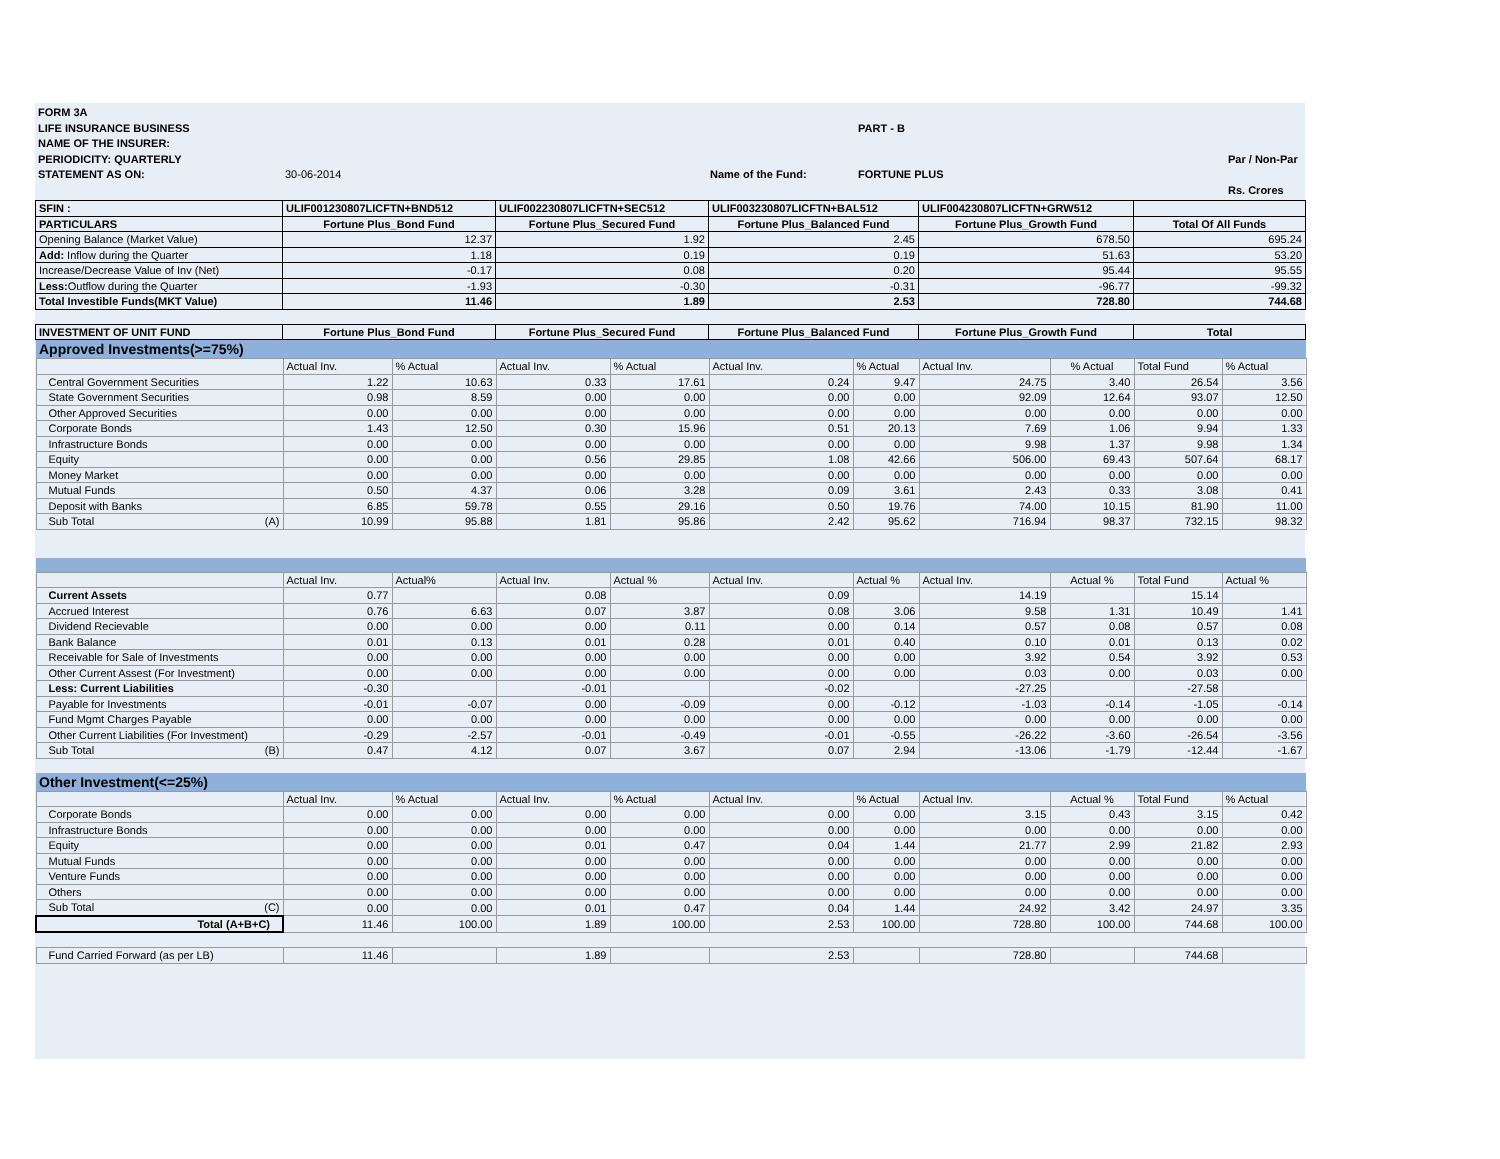FORM 3A
LIFE INSURANCE BUSINESS PART - B
NAME OF THE INSURER:
PERIODICITY: QUARTERLY Par / Non-Par
STATEMENT AS ON: 30-06-2014 Name of the Fund: FORTUNE PLUS
Rs. Crores
| SFIN : | ULIF001230807LICFTN+BND512 | ULIF002230807LICFTN+SEC512 | ULIF003230807LICFTN+BAL512 | ULIF004230807LICFTN+GRW512 | |
| PARTICULARS | Fortune Plus_Bond Fund | Fortune Plus_Secured Fund | Fortune Plus_Balanced Fund | Fortune Plus_Growth Fund | Total Of All Funds |
| Opening Balance (Market Value) | 12.37 | 1.92 | 2.45 | 678.50 | 695.24 |
| Add: Inflow during the Quarter | 1.18 | 0.19 | 0.19 | 51.63 | 53.20 |
| Increase/Decrease Value of Inv (Net) | -0.17 | 0.08 | 0.20 | 95.44 | 95.55 |
| Less: Outflow during the Quarter | -1.93 | -0.30 | -0.31 | -96.77 | -99.32 |
| Total Investible Funds(MKT Value) | 11.46 | 1.89 | 2.53 | 728.80 | 744.68 |
| INVESTMENT OF UNIT FUND | Fortune Plus_Bond Fund | Fortune Plus_Secured Fund | Fortune Plus_Balanced Fund | Fortune Plus_Growth Fund | Total |
| Approved Investments(>=75%) | | | | | | | | | | |
| | Actual Inv. | % Actual | Actual Inv. | % Actual | Actual Inv. | % Actual | Actual Inv. | % Actual | Total Fund | % Actual |
| Central Government Securities | 1.22 | 10.63 | 0.33 | 17.61 | 0.24 | 9.47 | 24.75 | 3.40 | 26.54 | 3.56 |
| State Government Securities | 0.98 | 8.59 | 0.00 | 0.00 | 0.00 | 0.00 | 92.09 | 12.64 | 93.07 | 12.50 |
| Other Approved Securities | 0.00 | 0.00 | 0.00 | 0.00 | 0.00 | 0.00 | 0.00 | 0.00 | 0.00 | 0.00 |
| Corporate Bonds | 1.43 | 12.50 | 0.30 | 15.96 | 0.51 | 20.13 | 7.69 | 1.06 | 9.94 | 1.33 |
| Infrastructure Bonds | 0.00 | 0.00 | 0.00 | 0.00 | 0.00 | 0.00 | 9.98 | 1.37 | 9.98 | 1.34 |
| Equity | 0.00 | 0.00 | 0.56 | 29.85 | 1.08 | 42.66 | 506.00 | 69.43 | 507.64 | 68.17 |
| Money Market | 0.00 | 0.00 | 0.00 | 0.00 | 0.00 | 0.00 | 0.00 | 0.00 | 0.00 | 0.00 |
| Mutual Funds | 0.50 | 4.37 | 0.06 | 3.28 | 0.09 | 3.61 | 2.43 | 0.33 | 3.08 | 0.41 |
| Deposit with Banks | 6.85 | 59.78 | 0.55 | 29.16 | 0.50 | 19.76 | 74.00 | 10.15 | 81.90 | 11.00 |
| Sub Total (A) | 10.99 | 95.88 | 1.81 | 95.86 | 2.42 | 95.62 | 716.94 | 98.37 | 732.15 | 98.32 |
| | Actual Inv. | Actual% | Actual Inv. | Actual % | Actual Inv. | Actual % | Actual Inv. | Actual % | Total Fund | Actual % |
| Current Assets | 0.77 | | 0.08 | | 0.09 | | 14.19 | | 15.14 | |
| Accrued Interest | 0.76 | 6.63 | 0.07 | 3.87 | 0.08 | 3.06 | 9.58 | 1.31 | 10.49 | 1.41 |
| Dividend Recievable | 0.00 | 0.00 | 0.00 | 0.11 | 0.00 | 0.14 | 0.57 | 0.08 | 0.57 | 0.08 |
| Bank Balance | 0.01 | 0.13 | 0.01 | 0.28 | 0.01 | 0.40 | 0.10 | 0.01 | 0.13 | 0.02 |
| Receivable for Sale of Investments | 0.00 | 0.00 | 0.00 | 0.00 | 0.00 | 0.00 | 3.92 | 0.54 | 3.92 | 0.53 |
| Other Current Assest (For Investment) | 0.00 | 0.00 | 0.00 | 0.00 | 0.00 | 0.00 | 0.03 | 0.00 | 0.03 | 0.00 |
| Less: Current Liabilities | -0.30 | | -0.01 | | -0.02 | | -27.25 | | -27.58 | |
| Payable for Investments | -0.01 | -0.07 | 0.00 | -0.09 | 0.00 | -0.12 | -1.03 | -0.14 | -1.05 | -0.14 |
| Fund Mgmt Charges Payable | 0.00 | 0.00 | 0.00 | 0.00 | 0.00 | 0.00 | 0.00 | 0.00 | 0.00 | 0.00 |
| Other Current Liabilities (For Investment) | -0.29 | -2.57 | -0.01 | -0.49 | -0.01 | -0.55 | -26.22 | -3.60 | -26.54 | -3.56 |
| Sub Total (B) | 0.47 | 4.12 | 0.07 | 3.67 | 0.07 | 2.94 | -13.06 | -1.79 | -12.44 | -1.67 |
| Other Investment(<=25%) | | | | | | | | | | |
| | Actual Inv. | % Actual | Actual Inv. | % Actual | Actual Inv. | % Actual | Actual Inv. | Actual % | Total Fund | % Actual |
| Corporate Bonds | 0.00 | 0.00 | 0.00 | 0.00 | 0.00 | 0.00 | 3.15 | 0.43 | 3.15 | 0.42 |
| Infrastructure Bonds | 0.00 | 0.00 | 0.00 | 0.00 | 0.00 | 0.00 | 0.00 | 0.00 | 0.00 | 0.00 |
| Equity | 0.00 | 0.00 | 0.01 | 0.47 | 0.04 | 1.44 | 21.77 | 2.99 | 21.82 | 2.93 |
| Mutual Funds | 0.00 | 0.00 | 0.00 | 0.00 | 0.00 | 0.00 | 0.00 | 0.00 | 0.00 | 0.00 |
| Venture Funds | 0.00 | 0.00 | 0.00 | 0.00 | 0.00 | 0.00 | 0.00 | 0.00 | 0.00 | 0.00 |
| Others | 0.00 | 0.00 | 0.00 | 0.00 | 0.00 | 0.00 | 0.00 | 0.00 | 0.00 | 0.00 |
| Sub Total (C) | 0.00 | 0.00 | 0.01 | 0.47 | 0.04 | 1.44 | 24.92 | 3.42 | 24.97 | 3.35 |
| Total (A+B+C) | 11.46 | 100.00 | 1.89 | 100.00 | 2.53 | 100.00 | 728.80 | 100.00 | 744.68 | 100.00 |
| Fund Carried Forward (as per LB) | 11.46 | | 1.89 | | 2.53 | | 728.80 | | 744.68 | |